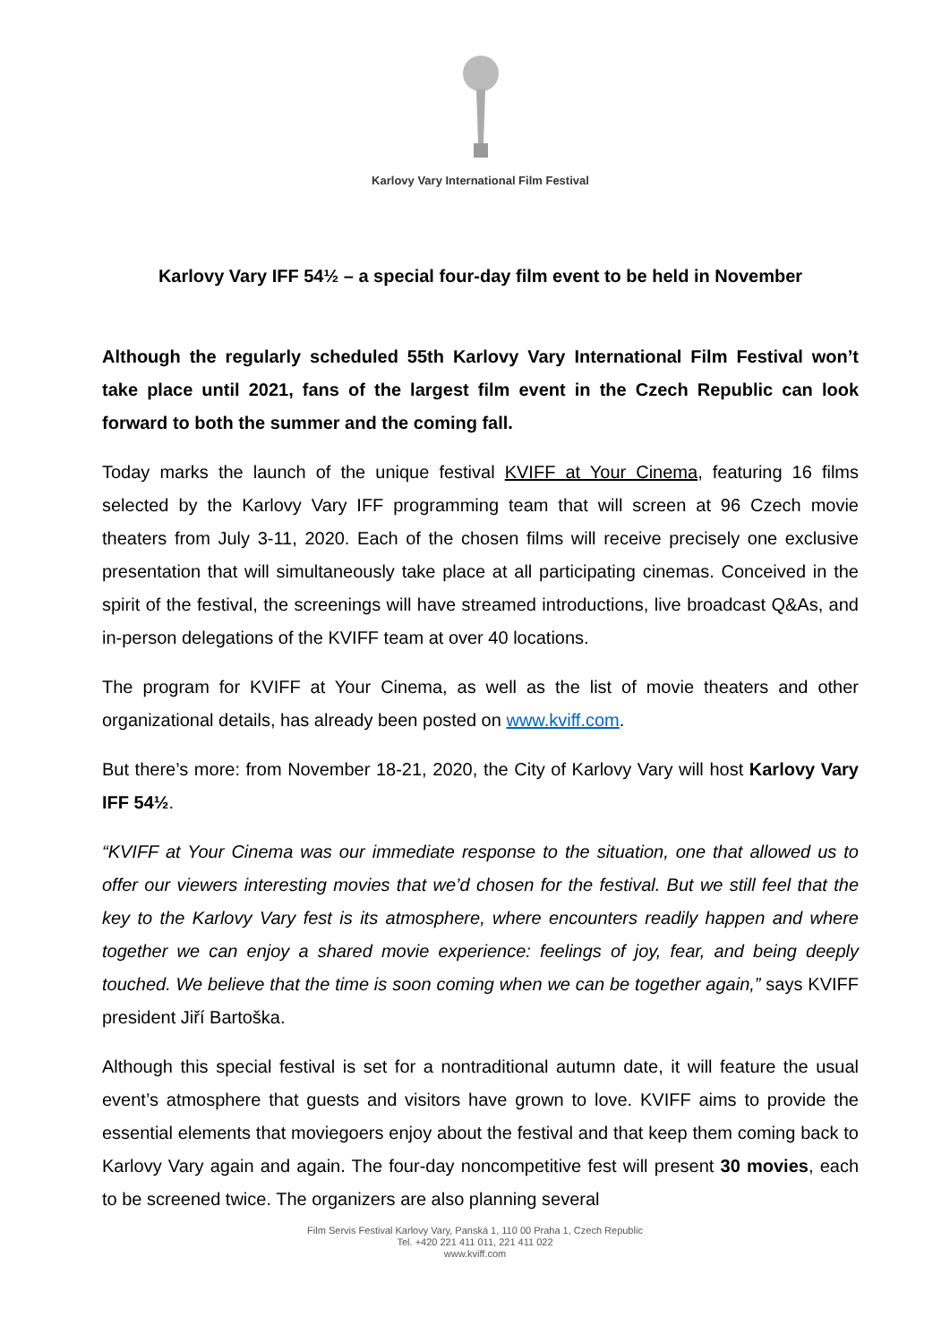Karlovy Vary International Film Festival
Karlovy Vary IFF 54½ – a special four-day film event to be held in November
Although the regularly scheduled 55th Karlovy Vary International Film Festival won’t take place until 2021, fans of the largest film event in the Czech Republic can look forward to both the summer and the coming fall.
Today marks the launch of the unique festival KVIFF at Your Cinema, featuring 16 films selected by the Karlovy Vary IFF programming team that will screen at 96 Czech movie theaters from July 3-11, 2020. Each of the chosen films will receive precisely one exclusive presentation that will simultaneously take place at all participating cinemas. Conceived in the spirit of the festival, the screenings will have streamed introductions, live broadcast Q&As, and in-person delegations of the KVIFF team at over 40 locations.
The program for KVIFF at Your Cinema, as well as the list of movie theaters and other organizational details, has already been posted on www.kviff.com.
But there’s more: from November 18-21, 2020, the City of Karlovy Vary will host Karlovy Vary IFF 54½.
“KVIFF at Your Cinema was our immediate response to the situation, one that allowed us to offer our viewers interesting movies that we’d chosen for the festival. But we still feel that the key to the Karlovy Vary fest is its atmosphere, where encounters readily happen and where together we can enjoy a shared movie experience: feelings of joy, fear, and being deeply touched. We believe that the time is soon coming when we can be together again,” says KVIFF president Jiří Bartoška.
Although this special festival is set for a nontraditional autumn date, it will feature the usual event’s atmosphere that guests and visitors have grown to love. KVIFF aims to provide the essential elements that moviegoers enjoy about the festival and that keep them coming back to Karlovy Vary again and again. The four-day noncompetitive fest will present 30 movies, each to be screened twice. The organizers are also planning several
Film Servis Festival Karlovy Vary, Panská 1, 110 00 Praha 1, Czech Republic
Tel. +420 221 411 011, 221 411 022
www.kviff.com